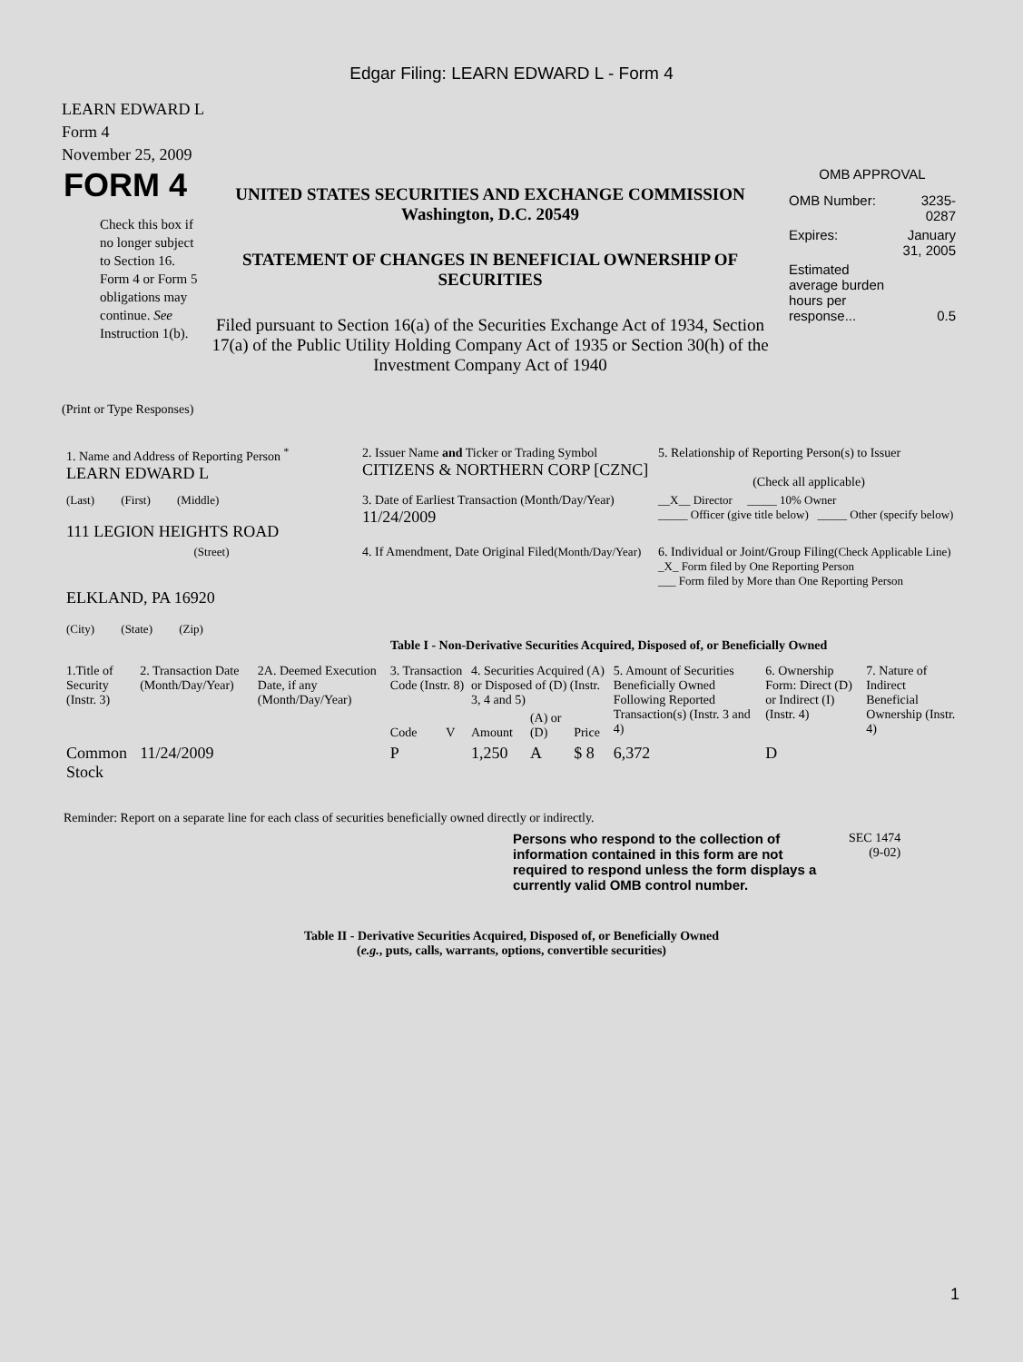Edgar Filing: LEARN EDWARD L - Form 4
LEARN EDWARD L
Form 4
November 25, 2009
FORM 4
Check this box if no longer subject to Section 16. Form 4 or Form 5 obligations may continue. See Instruction 1(b).
UNITED STATES SECURITIES AND EXCHANGE COMMISSION
Washington, D.C. 20549
STATEMENT OF CHANGES IN BENEFICIAL OWNERSHIP OF SECURITIES
Filed pursuant to Section 16(a) of the Securities Exchange Act of 1934, Section 17(a) of the Public Utility Holding Company Act of 1935 or Section 30(h) of the Investment Company Act of 1940
OMB APPROVAL
| OMB Number: | 3235-0287 |
| Expires: | January 31, 2005 |
| Estimated average burden hours per response... | 0.5 |
(Print or Type Responses)
| 1. Name and Address of Reporting Person <sup>*</sup> LEARN EDWARD L | 2. Issuer Name and Ticker or Trading Symbol CITIZENS & NORTHERN CORP [CZNC] | 5. Relationship of Reporting Person(s) to Issuer (Check all applicable) |
| (Last) (First) (Middle) 111 LEGION HEIGHTS ROAD | 3. Date of Earliest Transaction (Month/Day/Year) 11/24/2009 | __X__ Director _____ 10% Owner _____ Officer (give title below) _____ Other (specify below) |
| (Street) ELKLAND, PA 16920 (City) (State) (Zip) | 4. If Amendment, Date Original Filed (Month/Day/Year) | 6. Individual or Joint/Group Filing (Check Applicable Line) _X_ Form filed by One Reporting Person ___ Form filed by More than One Reporting Person |
Table I - Non-Derivative Securities Acquired, Disposed of, or Beneficially Owned
| 1.Title of Security (Instr. 3) | 2. Transaction Date (Month/Day/Year) | 2A. Deemed Execution Date, if any (Month/Day/Year) | 3. Transaction Code (Instr. 8) | | 4. Securities Acquired (A) or Disposed of (D) (Instr. 3, 4 and 5) | | | 5. Amount of Securities Beneficially Owned Following Reported Transaction(s) (Instr. 3 and 4) | 6. Ownership Form: Direct (D) or Indirect (I) (Instr. 4) | 7. Nature of Indirect Beneficial Ownership (Instr. 4) |
| | | | Code | V | Amount | (A) or (D) | Price | | | |
| Common Stock | 11/24/2009 | | P | | 1,250 | A | $ 8 | 6,372 | D | |
Reminder: Report on a separate line for each class of securities beneficially owned directly or indirectly.
Persons who respond to the collection of information contained in this form are not required to respond unless the form displays a currently valid OMB control number.
SEC 1474
(9-02)
Table II - Derivative Securities Acquired, Disposed of, or Beneficially Owned
(e.g., puts, calls, warrants, options, convertible securities)
1